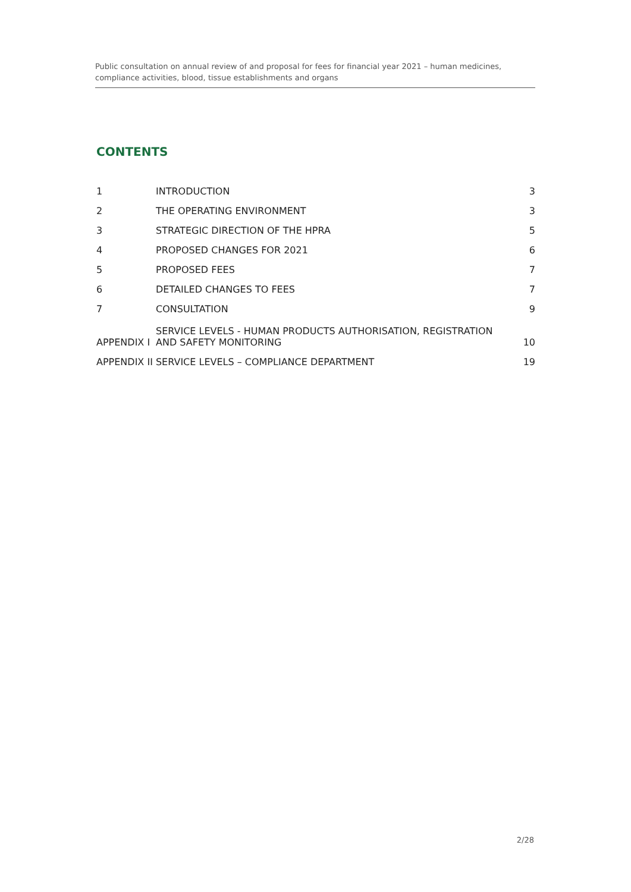Public consultation on annual review of and proposal for fees for financial year 2021 – human medicines, compliance activities, blood, tissue establishments and organs
CONTENTS
1 INTRODUCTION 3
2 THE OPERATING ENVIRONMENT 3
3 STRATEGIC DIRECTION OF THE HPRA 5
4 PROPOSED CHANGES FOR 2021 6
5 PROPOSED FEES 7
6 DETAILED CHANGES TO FEES 7
7 CONSULTATION 9
APPENDIX I SERVICE LEVELS - HUMAN PRODUCTS AUTHORISATION, REGISTRATION
AND SAFETY MONITORING 10
APPENDIX II SERVICE LEVELS – COMPLIANCE DEPARTMENT 19
2/28